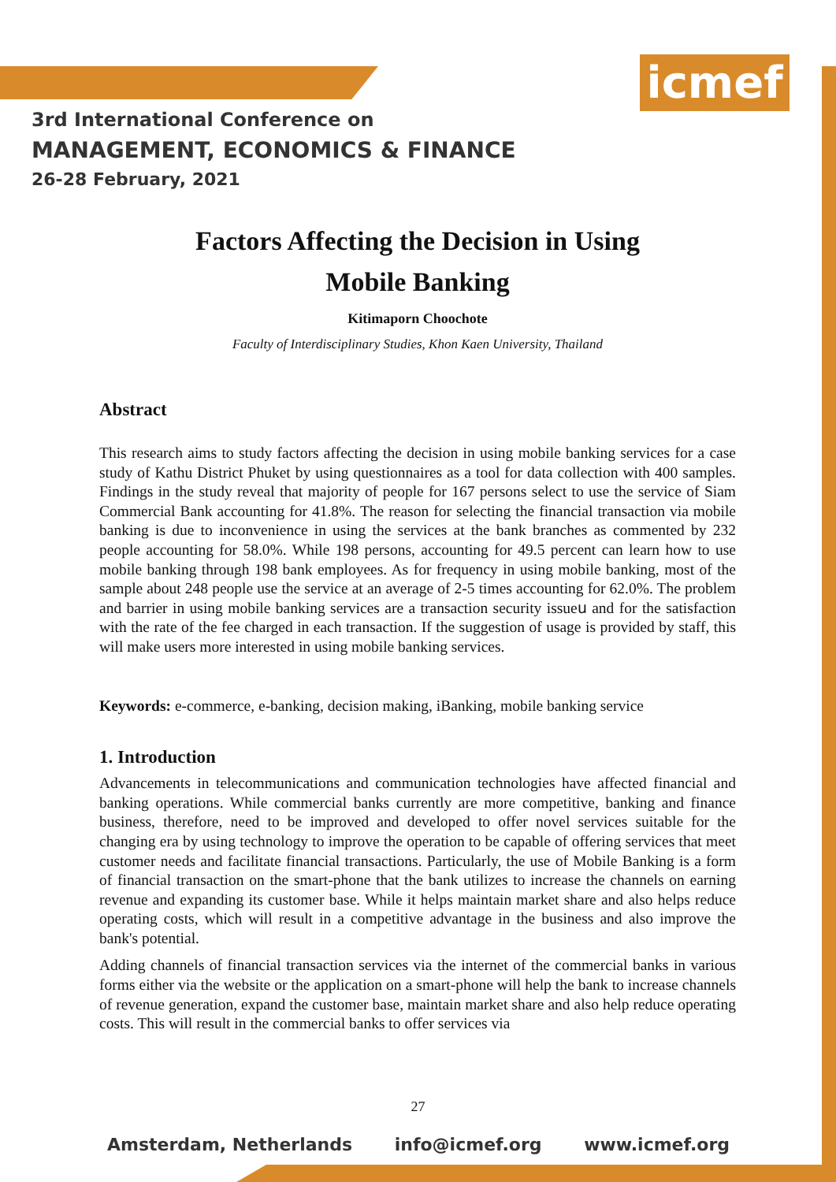icmef
3rd International Conference on
MANAGEMENT, ECONOMICS & FINANCE
26-28 February, 2021
Factors Affecting the Decision in Using
Mobile Banking
Kitimaporn Choochote
Faculty of Interdisciplinary Studies, Khon Kaen University, Thailand
Abstract
This research aims to study factors affecting the decision in using mobile banking services for a case study of Kathu District Phuket by using questionnaires as a tool for data collection with 400 samples. Findings in the study reveal that majority of people for 167 persons select to use the service of Siam Commercial Bank accounting for 41.8%. The reason for selecting the financial transaction via mobile banking is due to inconvenience in using the services at the bank branches as commented by 232 people accounting for 58.0%. While 198 persons, accounting for 49.5 percent can learn how to use mobile banking through 198 bank employees. As for frequency in using mobile banking, most of the sample about 248 people use the service at an average of 2-5 times accounting for 62.0%. The problem and barrier in using mobile banking services are a transaction security issueน and for the satisfaction with the rate of the fee charged in each transaction. If the suggestion of usage is provided by staff, this will make users more interested in using mobile banking services.
Keywords: e-commerce, e-banking, decision making, iBanking, mobile banking service
1. Introduction
Advancements in telecommunications and communication technologies have affected financial and banking operations. While commercial banks currently are more competitive, banking and finance business, therefore, need to be improved and developed to offer novel services suitable for the changing era by using technology to improve the operation to be capable of offering services that meet customer needs and facilitate financial transactions. Particularly, the use of Mobile Banking is a form of financial transaction on the smart-phone that the bank utilizes to increase the channels on earning revenue and expanding its customer base. While it helps maintain market share and also helps reduce operating costs, which will result in a competitive advantage in the business and also improve the bank's potential.
Adding channels of financial transaction services via the internet of the commercial banks in various forms either via the website or the application on a smart-phone will help the bank to increase channels of revenue generation, expand the customer base, maintain market share and also help reduce operating costs. This will result in the commercial banks to offer services via
27
Amsterdam, Netherlands info@icmef.org www.icmef.org